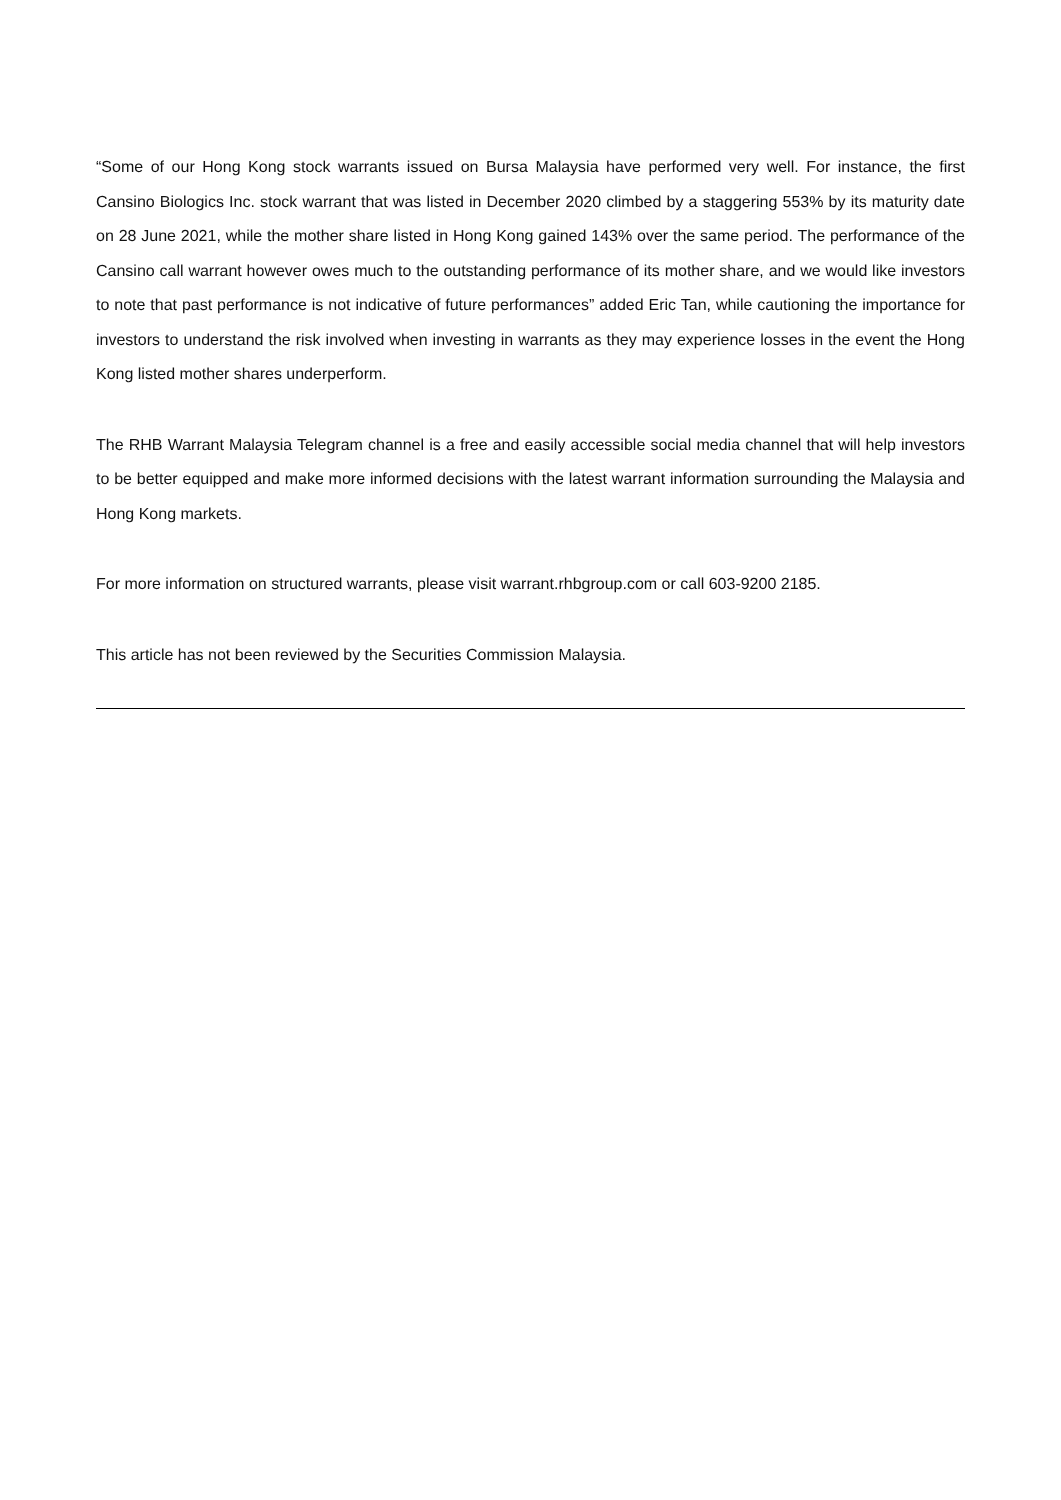“Some of our Hong Kong stock warrants issued on Bursa Malaysia have performed very well. For instance, the first Cansino Biologics Inc. stock warrant that was listed in December 2020 climbed by a staggering 553% by its maturity date on 28 June 2021, while the mother share listed in Hong Kong gained 143% over the same period. The performance of the Cansino call warrant however owes much to the outstanding performance of its mother share, and we would like investors to note that past performance is not indicative of future performances” added Eric Tan, while cautioning the importance for investors to understand the risk involved when investing in warrants as they may experience losses in the event the Hong Kong listed mother shares underperform.
The RHB Warrant Malaysia Telegram channel is a free and easily accessible social media channel that will help investors to be better equipped and make more informed decisions with the latest warrant information surrounding the Malaysia and Hong Kong markets.
For more information on structured warrants, please visit warrant.rhbgroup.com or call 603-9200 2185.
This article has not been reviewed by the Securities Commission Malaysia.